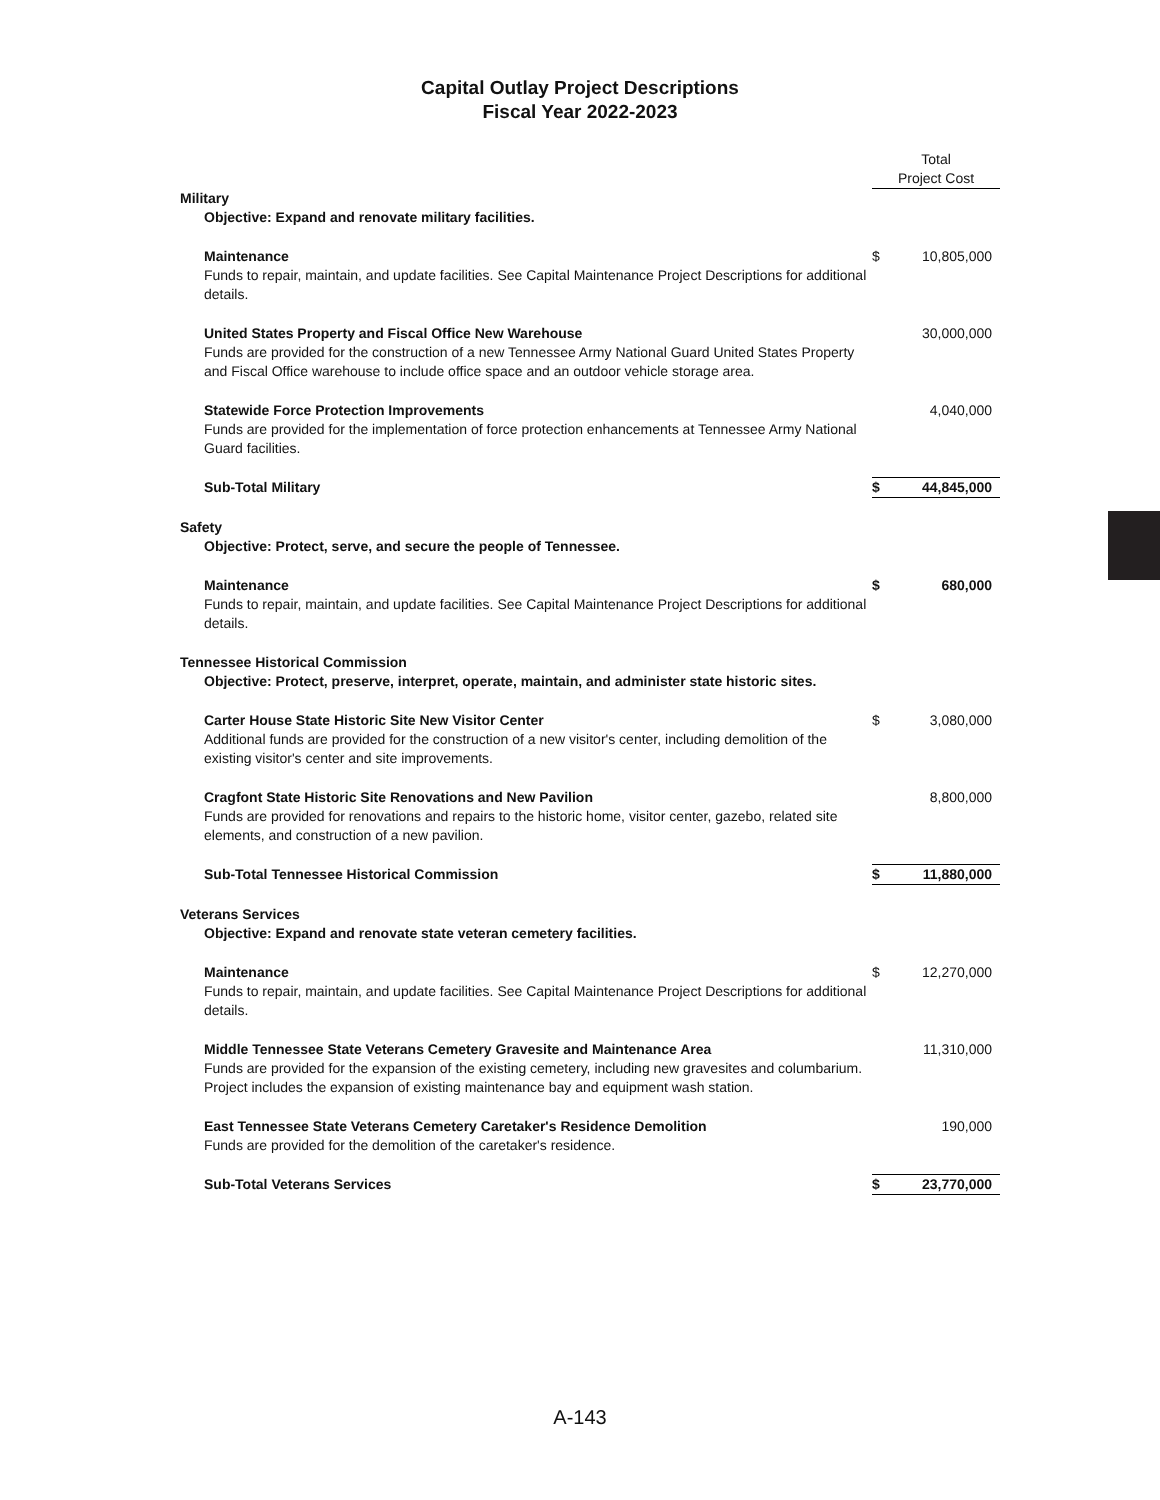Capital Outlay Project Descriptions
Fiscal Year 2022-2023
| | Total Project Cost | |
| Military | | |
| Objective: Expand and renovate military facilities. | | |
| Maintenance Funds to repair, maintain, and update facilities. See Capital Maintenance Project Descriptions for additional details. | $ | 10,805,000 |
| United States Property and Fiscal Office New Warehouse Funds are provided for the construction of a new Tennessee Army National Guard United States Property and Fiscal Office warehouse to include office space and an outdoor vehicle storage area. | | 30,000,000 |
| Statewide Force Protection Improvements Funds are provided for the implementation of force protection enhancements at Tennessee Army National Guard facilities. | | 4,040,000 |
| Sub-Total Military | $ | 44,845,000 |
| Safety | | |
| Objective: Protect, serve, and secure the people of Tennessee. | | |
| Maintenance Funds to repair, maintain, and update facilities. See Capital Maintenance Project Descriptions for additional details. | $ | 680,000 |
| Tennessee Historical Commission | | |
| Objective: Protect, preserve, interpret, operate, maintain, and administer state historic sites. | | |
| Carter House State Historic Site New Visitor Center Additional funds are provided for the construction of a new visitor's center, including demolition of the existing visitor's center and site improvements. | $ | 3,080,000 |
| Cragfont State Historic Site Renovations and New Pavilion Funds are provided for renovations and repairs to the historic home, visitor center, gazebo, related site elements, and construction of a new pavilion. | | 8,800,000 |
| Sub-Total Tennessee Historical Commission | $ | 11,880,000 |
| Veterans Services | | |
| Objective: Expand and renovate state veteran cemetery facilities. | | |
| Maintenance Funds to repair, maintain, and update facilities. See Capital Maintenance Project Descriptions for additional details. | $ | 12,270,000 |
| Middle Tennessee State Veterans Cemetery Gravesite and Maintenance Area Funds are provided for the expansion of the existing cemetery, including new gravesites and columbarium. Project includes the expansion of existing maintenance bay and equipment wash station. | | 11,310,000 |
| East Tennessee State Veterans Cemetery Caretaker's Residence Demolition Funds are provided for the demolition of the caretaker's residence. | | 190,000 |
| Sub-Total Veterans Services | $ | 23,770,000 |
A-143